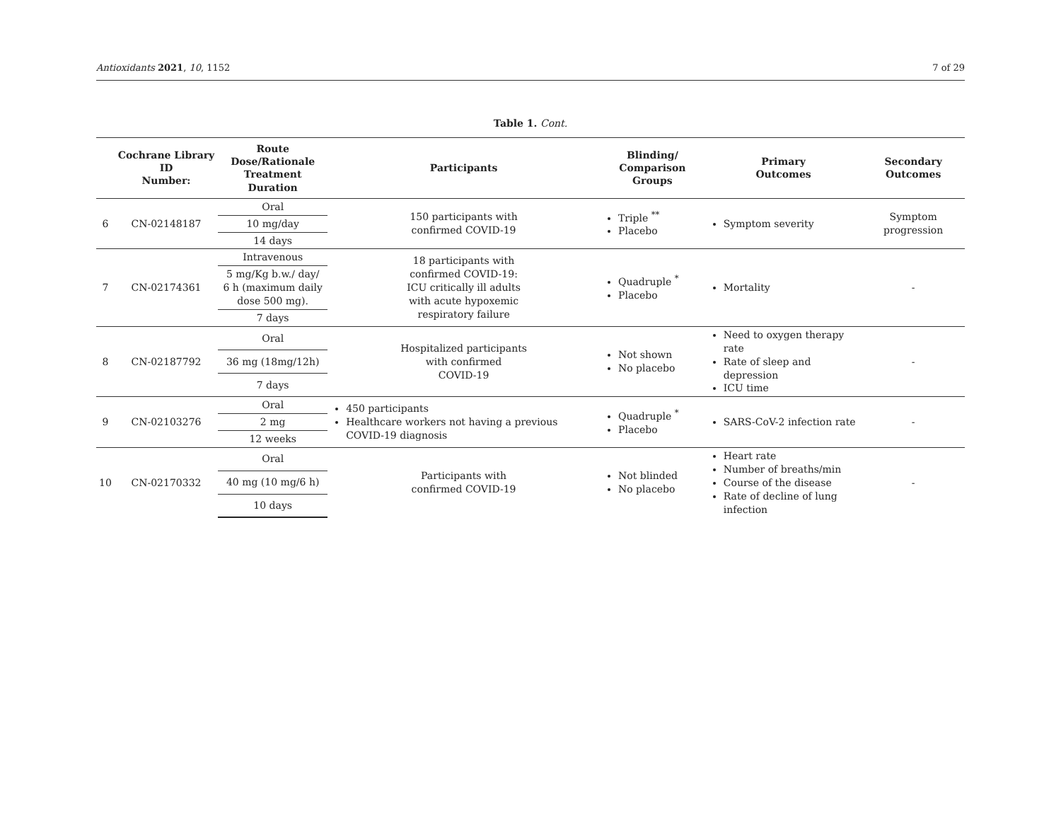Antioxidants 2021, 10, 1152 7 of 29
Table 1. Cont.
| | Cochrane Library ID Number: | Route Dose/Rationale Treatment Duration | Participants | Blinding/ Comparison Groups | Primary Outcomes | Secondary Outcomes |
| --- | --- | --- | --- | --- | --- | --- |
| 6 | CN-02148187 | Oral | 150 participants with confirmed COVID-19 | Triple <sup>**</sup> Placebo | Symptom severity | Symptom progression |
| | | 10 mg/day | | | | |
| | | 14 days | | | | |
| 7 | CN-02174361 | Intravenous | 18 participants with confirmed COVID-19: ICU critically ill adults with acute hypoxemic respiratory failure | Quadruple <sup>*</sup> Placebo | Mortality | - |
| | | 5 mg/Kg b.w./ day/ 6 h (maximum daily dose 500 mg). | | | | |
| | | 7 days | | | | |
| 8 | CN-02187792 | Oral | Hospitalized participants with confirmed COVID-19 | Not shown No placebo | Need to oxygen therapy rate Rate of sleep and depression ICU time | - |
| | | 36 mg (18mg/12h) | | | | |
| | | 7 days | | | | |
| 9 | CN-02103276 | Oral | 450 participants Healthcare workers not having a previous COVID-19 diagnosis | Quadruple <sup>*</sup> Placebo | SARS-CoV-2 infection rate | - |
| | | 2 mg | | | | |
| | | 12 weeks | | | | |
| 10 | CN-02170332 | Oral | Participants with confirmed COVID-19 | Not blinded No placebo | Heart rate Number of breaths/min Course of the disease Rate of decline of lung infection | - |
| | | 40 mg (10 mg/6 h) | | | | |
| | | 10 days | | | | |